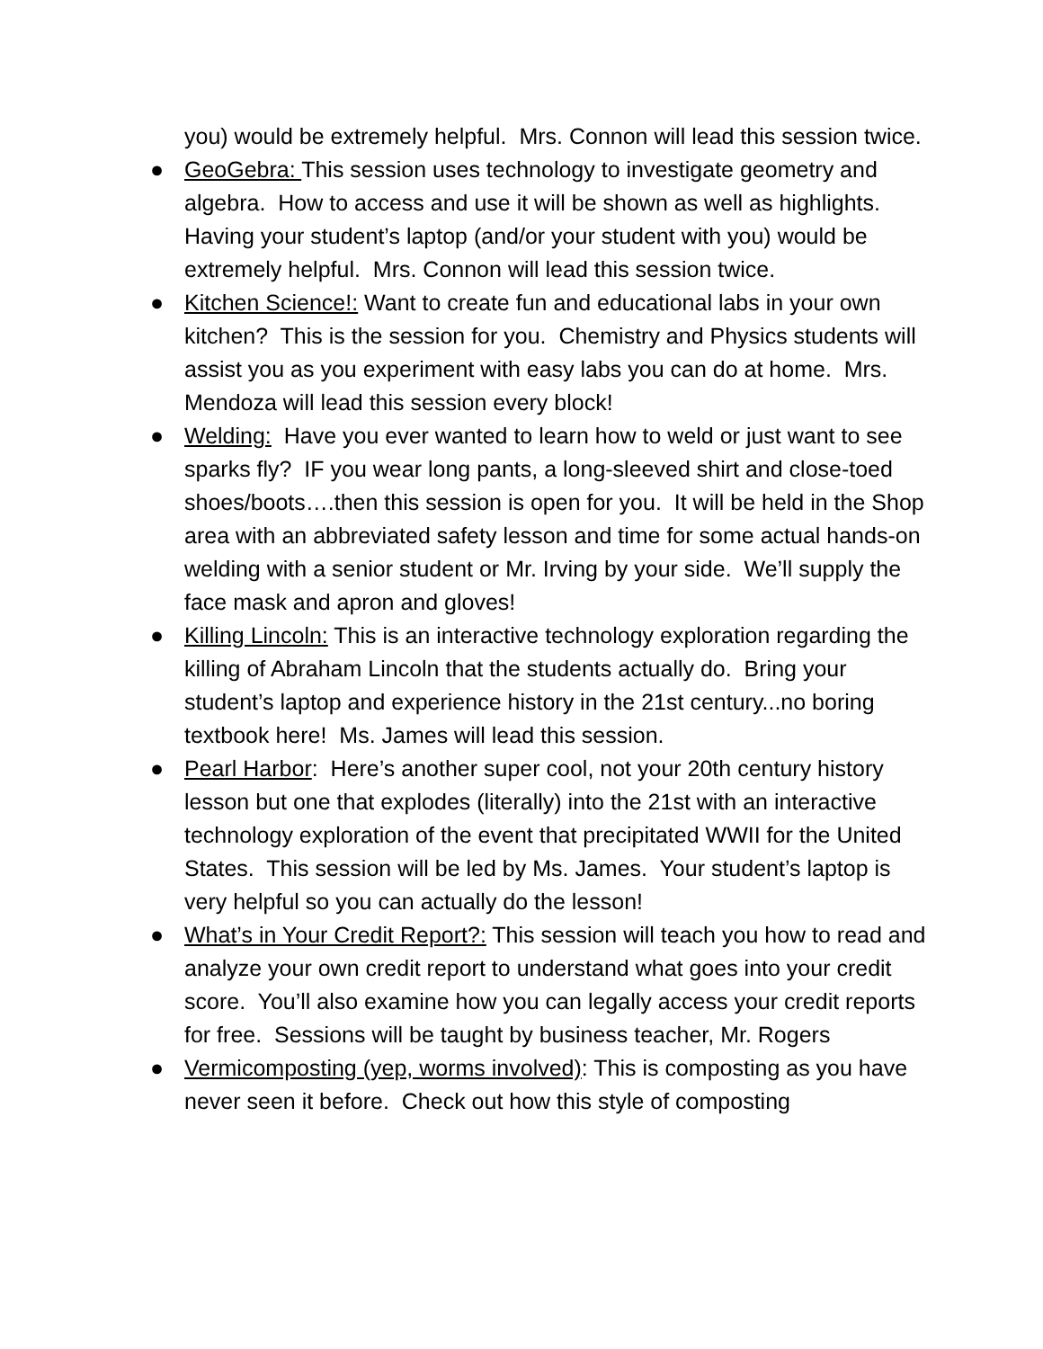you) would be extremely helpful. Mrs. Connon will lead this session twice.
● GeoGebra: This session uses technology to investigate geometry and algebra. How to access and use it will be shown as well as highlights. Having your student’s laptop (and/or your student with you) would be extremely helpful. Mrs. Connon will lead this session twice.
● Kitchen Science!: Want to create fun and educational labs in your own kitchen? This is the session for you. Chemistry and Physics students will assist you as you experiment with easy labs you can do at home. Mrs. Mendoza will lead this session every block!
● Welding: Have you ever wanted to learn how to weld or just want to see sparks fly? IF you wear long pants, a long-sleeved shirt and close-toed shoes/boots….then this session is open for you. It will be held in the Shop area with an abbreviated safety lesson and time for some actual hands-on welding with a senior student or Mr. Irving by your side. We’ll supply the face mask and apron and gloves!
● Killing Lincoln: This is an interactive technology exploration regarding the killing of Abraham Lincoln that the students actually do. Bring your student’s laptop and experience history in the 21st century...no boring textbook here! Ms. James will lead this session.
● Pearl Harbor: Here’s another super cool, not your 20th century history lesson but one that explodes (literally) into the 21st with an interactive technology exploration of the event that precipitated WWII for the United States. This session will be led by Ms. James. Your student’s laptop is very helpful so you can actually do the lesson!
● What’s in Your Credit Report?: This session will teach you how to read and analyze your own credit report to understand what goes into your credit score. You’ll also examine how you can legally access your credit reports for free. Sessions will be taught by business teacher, Mr. Rogers
● Vermicomposting (yep, worms involved): This is composting as you have never seen it before. Check out how this style of composting